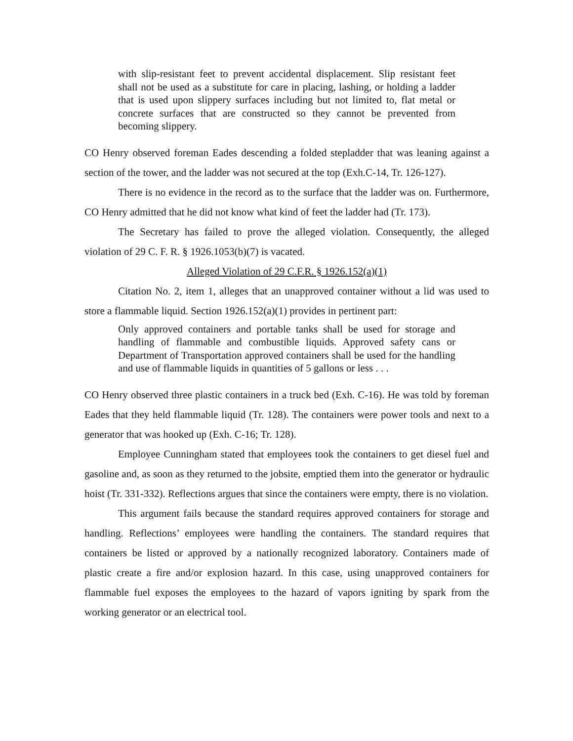with slip-resistant feet to prevent accidental displacement. Slip resistant feet shall not be used as a substitute for care in placing, lashing, or holding a ladder that is used upon slippery surfaces including but not limited to, flat metal or concrete surfaces that are constructed so they cannot be prevented from becoming slippery.
CO Henry observed foreman Eades descending a folded stepladder that was leaning against a section of the tower, and the ladder was not secured at the top (Exh.C-14, Tr. 126-127).
There is no evidence in the record as to the surface that the ladder was on. Furthermore, CO Henry admitted that he did not know what kind of feet the ladder had (Tr. 173).
The Secretary has failed to prove the alleged violation. Consequently, the alleged violation of 29 C. F. R. § 1926.1053(b)(7) is vacated.
Alleged Violation of 29 C.F.R. § 1926.152(a)(1)
Citation No. 2, item 1, alleges that an unapproved container without a lid was used to store a flammable liquid. Section 1926.152(a)(1) provides in pertinent part:
Only approved containers and portable tanks shall be used for storage and handling of flammable and combustible liquids. Approved safety cans or Department of Transportation approved containers shall be used for the handling and use of flammable liquids in quantities of 5 gallons or less . . .
CO Henry observed three plastic containers in a truck bed (Exh. C-16). He was told by foreman Eades that they held flammable liquid (Tr. 128). The containers were power tools and next to a generator that was hooked up (Exh. C-16; Tr. 128).
Employee Cunningham stated that employees took the containers to get diesel fuel and gasoline and, as soon as they returned to the jobsite, emptied them into the generator or hydraulic hoist (Tr. 331-332). Reflections argues that since the containers were empty, there is no violation.
This argument fails because the standard requires approved containers for storage and handling. Reflections’ employees were handling the containers. The standard requires that containers be listed or approved by a nationally recognized laboratory. Containers made of plastic create a fire and/or explosion hazard. In this case, using unapproved containers for flammable fuel exposes the employees to the hazard of vapors igniting by spark from the working generator or an electrical tool.